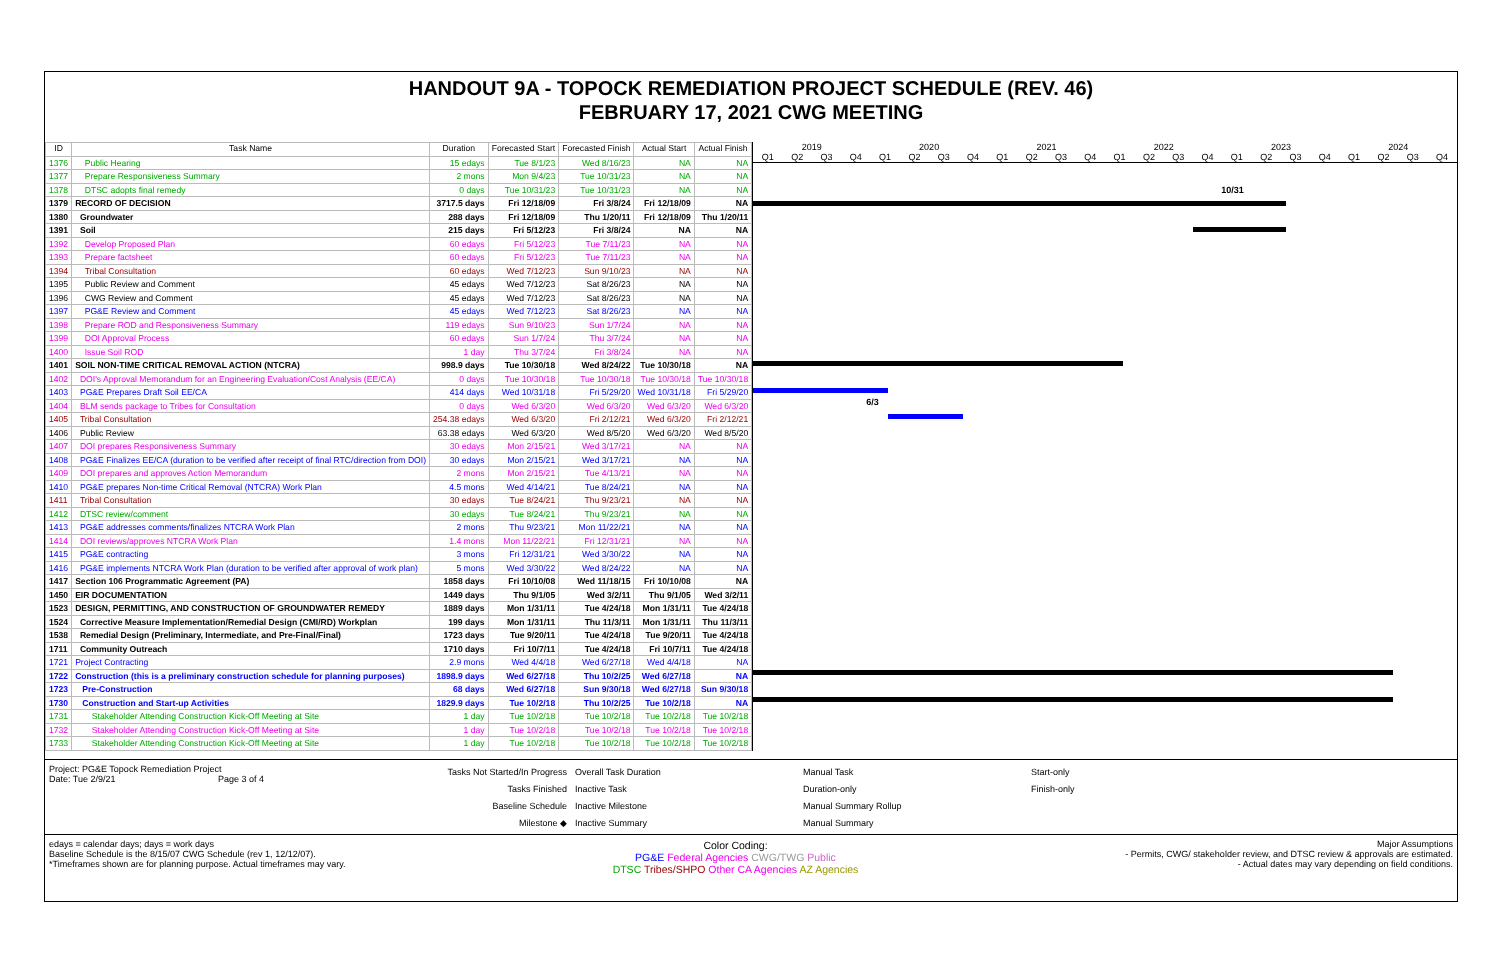HANDOUT 9A - TOPOCK REMEDIATION PROJECT SCHEDULE (REV. 46)
FEBRUARY 17, 2021 CWG MEETING
| ID | Task Name | Duration | Forecasted Start | Forecasted Finish | Actual Start | Actual Finish |
| --- | --- | --- | --- | --- | --- | --- |
| 1376 | Public Hearing | 15 edays | Tue 8/1/23 | Wed 8/16/23 | NA | NA |
| 1377 | Prepare Responsiveness Summary | 2 mons | Mon 9/4/23 | Tue 10/31/23 | NA | NA |
| 1378 | DTSC adopts final remedy | 0 days | Tue 10/31/23 | Tue 10/31/23 | NA | NA |
| 1379 | RECORD OF DECISION | 3717.5 days | Fri 12/18/09 | Fri 3/8/24 | Fri 12/18/09 | NA |
| 1380 | Groundwater | 288 days | Fri 12/18/09 | Thu 1/20/11 | Fri 12/18/09 | Thu 1/20/11 |
| 1391 | Soil | 215 days | Fri 5/12/23 | Fri 3/8/24 | NA | NA |
| 1392 | Develop Proposed Plan | 60 edays | Fri 5/12/23 | Tue 7/11/23 | NA | NA |
| 1393 | Prepare factsheet | 60 edays | Fri 5/12/23 | Tue 7/11/23 | NA | NA |
| 1394 | Tribal Consultation | 60 edays | Wed 7/12/23 | Sun 9/10/23 | NA | NA |
| 1395 | Public Review and Comment | 45 edays | Wed 7/12/23 | Sat 8/26/23 | NA | NA |
| 1396 | CWG Review and Comment | 45 edays | Wed 7/12/23 | Sat 8/26/23 | NA | NA |
| 1397 | PG&E Review and Comment | 45 edays | Wed 7/12/23 | Sat 8/26/23 | NA | NA |
| 1398 | Prepare ROD and Responsiveness Summary | 119 edays | Sun 9/10/23 | Sun 1/7/24 | NA | NA |
| 1399 | DOI Approval Process | 60 edays | Sun 1/7/24 | Thu 3/7/24 | NA | NA |
| 1400 | Issue Soil ROD | 1 day | Thu 3/7/24 | Fri 3/8/24 | NA | NA |
| 1401 | SOIL NON-TIME CRITICAL REMOVAL ACTION (NTCRA) | 998.9 days | Tue 10/30/18 | Wed 8/24/22 | Tue 10/30/18 | NA |
| 1402 | DOI's Approval Memorandum for an Engineering Evaluation/Cost Analysis (EE/CA) | 0 days | Tue 10/30/18 | Tue 10/30/18 | Tue 10/30/18 | Tue 10/30/18 |
| 1403 | PG&E Prepares Draft Soil EE/CA | 414 days | Wed 10/31/18 | Fri 5/29/20 | Wed 10/31/18 | Fri 5/29/20 |
| 1404 | BLM sends package to Tribes for Consultation | 0 days | Wed 6/3/20 | Wed 6/3/20 | Wed 6/3/20 | Wed 6/3/20 |
| 1405 | Tribal Consultation | 254.38 edays | Wed 6/3/20 | Fri 2/12/21 | Wed 6/3/20 | Fri 2/12/21 |
| 1406 | Public Review | 63.38 edays | Wed 6/3/20 | Wed 8/5/20 | Wed 6/3/20 | Wed 8/5/20 |
| 1407 | DOI prepares Responsiveness Summary | 30 edays | Mon 2/15/21 | Wed 3/17/21 | NA | NA |
| 1408 | PG&E Finalizes EE/CA (duration to be verified after receipt of final RTC/direction from DOI) | 30 edays | Mon 2/15/21 | Wed 3/17/21 | NA | NA |
| 1409 | DOI prepares and approves Action Memorandum | 2 mons | Mon 2/15/21 | Tue 4/13/21 | NA | NA |
| 1410 | PG&E prepares Non-time Critical Removal (NTCRA) Work Plan | 4.5 mons | Wed 4/14/21 | Tue 8/24/21 | NA | NA |
| 1411 | Tribal Consultation | 30 edays | Tue 8/24/21 | Thu 9/23/21 | NA | NA |
| 1412 | DTSC review/comment | 30 edays | Tue 8/24/21 | Thu 9/23/21 | NA | NA |
| 1413 | PG&E addresses comments/finalizes NTCRA Work Plan | 2 mons | Thu 9/23/21 | Mon 11/22/21 | NA | NA |
| 1414 | DOI reviews/approves NTCRA Work Plan | 1.4 mons | Mon 11/22/21 | Fri 12/31/21 | NA | NA |
| 1415 | PG&E contracting | 3 mons | Fri 12/31/21 | Wed 3/30/22 | NA | NA |
| 1416 | PG&E implements NTCRA Work Plan (duration to be verified after approval of work plan) | 5 mons | Wed 3/30/22 | Wed 8/24/22 | NA | NA |
| 1417 | Section 106 Programmatic Agreement (PA) | 1858 days | Fri 10/10/08 | Wed 11/18/15 | Fri 10/10/08 | NA |
| 1450 | EIR DOCUMENTATION | 1449 days | Thu 9/1/05 | Wed 3/2/11 | Thu 9/1/05 | Wed 3/2/11 |
| 1523 | DESIGN, PERMITTING, AND CONSTRUCTION OF GROUNDWATER REMEDY | 1889 days | Mon 1/31/11 | Tue 4/24/18 | Mon 1/31/11 | Tue 4/24/18 |
| 1524 | Corrective Measure Implementation/Remedial Design (CMI/RD) Workplan | 199 days | Mon 1/31/11 | Thu 11/3/11 | Mon 1/31/11 | Thu 11/3/11 |
| 1538 | Remedial Design (Preliminary, Intermediate, and Pre-Final/Final) | 1723 days | Tue 9/20/11 | Tue 4/24/18 | Tue 9/20/11 | Tue 4/24/18 |
| 1711 | Community Outreach | 1710 days | Fri 10/7/11 | Tue 4/24/18 | Fri 10/7/11 | Tue 4/24/18 |
| 1721 | Project Contracting | 2.9 mons | Wed 4/4/18 | Wed 6/27/18 | Wed 4/4/18 | NA |
| 1722 | Construction (this is a preliminary construction schedule for planning purposes) | 1898.9 days | Wed 6/27/18 | Thu 10/2/25 | Wed 6/27/18 | NA |
| 1723 | Pre-Construction | 68 days | Wed 6/27/18 | Sun 9/30/18 | Wed 6/27/18 | Sun 9/30/18 |
| 1730 | Construction and Start-up Activities | 1829.9 days | Tue 10/2/18 | Thu 10/2/25 | Tue 10/2/18 | NA |
| 1731 | Stakeholder Attending Construction Kick-Off Meeting at Site | 1 day | Tue 10/2/18 | Tue 10/2/18 | Tue 10/2/18 | Tue 10/2/18 |
| 1732 | Stakeholder Attending Construction Kick-Off Meeting at Site | 1 day | Tue 10/2/18 | Tue 10/2/18 | Tue 10/2/18 | Tue 10/2/18 |
| 1733 | Stakeholder Attending Construction Kick-Off Meeting at Site | 1 day | Tue 10/2/18 | Tue 10/2/18 | Tue 10/2/18 | Tue 10/2/18 |
2019 2020 2021 2022 2023 2024
Q1 Q2 Q3 Q4 Q1 Q2 Q3 Q4 Q1 Q2 Q3 Q4 Q1 Q2 Q3 Q4 Q1 Q2 Q3 Q4 Q1 Q2 Q3 Q4
10/31
6/3
Project: PG&E Topock Remediation Project
Date: Tue 2/9/21 Page 3 of 4
Tasks Not Started/In Progress
Tasks Finished
Baseline Schedule
Milestone ◆
Overall Task Duration
Inactive Task
Inactive Milestone
Inactive Summary
Manual Task
Duration-only
Manual Summary Rollup
Manual Summary
Start-only
Finish-only
edays = calendar days; days = work days
Baseline Schedule is the 8/15/07 CWG Schedule (rev 1, 12/12/07).
*Timeframes shown are for planning purpose. Actual timeframes may vary.
Color Coding:
PG&E Federal Agencies CWG/TWG Public
DTSC Tribes/SHPO Other CA Agencies AZ Agencies
Major Assumptions
- Permits, CWG/ stakeholder review, and DTSC review & approvals are estimated.
- Actual dates may vary depending on field conditions.